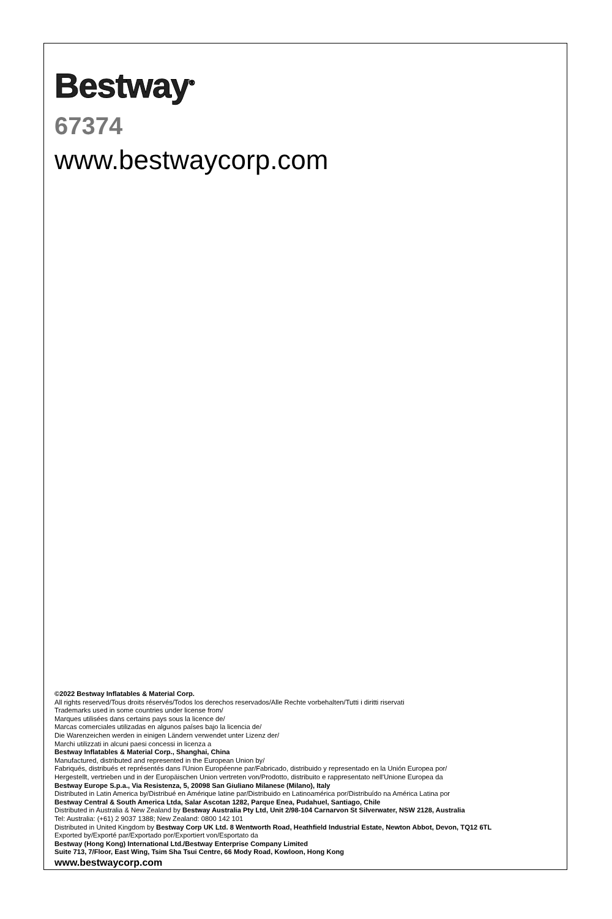Bestway<sup>®</sup>
67374
www.bestwaycorp.com
©2022 Bestway Inflatables & Material Corp.
All rights reserved/Tous droits réservés/Todos los derechos reservados/Alle Rechte vorbehalten/Tutti i diritti riservati
Trademarks used in some countries under license from/
Marques utilisées dans certains pays sous la licence de/
Marcas comerciales utilizadas en algunos países bajo la licencia de/
Die Warenzeichen werden in einigen Ländern verwendet unter Lizenz der/
Marchi utilizzati in alcuni paesi concessi in licenza a
Bestway Inflatables & Material Corp., Shanghai, China
Manufactured, distributed and represented in the European Union by/
Fabriqués, distribués et représentés dans l'Union Européenne par/Fabricado, distribuido y representado en la Unión Europea por/
Hergestellt, vertrieben und in der Europäischen Union vertreten von/Prodotto, distribuito e rappresentato nell'Unione Europea da
Bestway Europe S.p.a., Via Resistenza, 5, 20098 San Giuliano Milanese (Milano), Italy
Distributed in Latin America by/Distribué en Amérique latine par/Distribuido en Latinoamérica por/Distribuído na América Latina por
Bestway Central & South America Ltda, Salar Ascotan 1282, Parque Enea, Pudahuel, Santiago, Chile
Distributed in Australia & New Zealand by Bestway Australia Pty Ltd, Unit 2/98-104 Carnarvon St Silverwater, NSW 2128, Australia
Tel: Australia: (+61) 2 9037 1388; New Zealand: 0800 142 101
Distributed in United Kingdom by Bestway Corp UK Ltd. 8 Wentworth Road, Heathfield Industrial Estate, Newton Abbot, Devon, TQ12 6TL
Exported by/Exporté par/Exportado por/Exportiert von/Esportato da
Bestway (Hong Kong) International Ltd./Bestway Enterprise Company Limited
Suite 713, 7/Floor, East Wing, Tsim Sha Tsui Centre, 66 Mody Road, Kowloon, Hong Kong
www.bestwaycorp.com